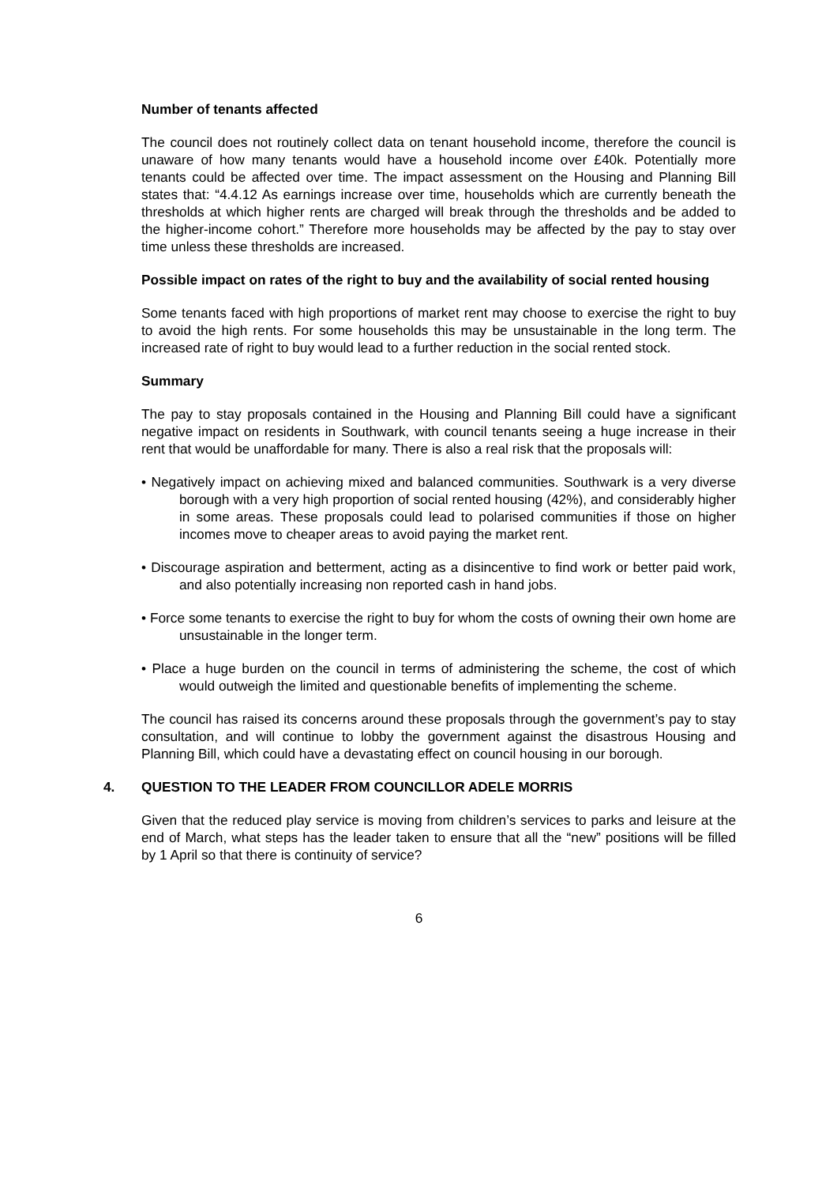Number of tenants affected
The council does not routinely collect data on tenant household income, therefore the council is unaware of how many tenants would have a household income over £40k. Potentially more tenants could be affected over time. The impact assessment on the Housing and Planning Bill states that: “4.4.12 As earnings increase over time, households which are currently beneath the thresholds at which higher rents are charged will break through the thresholds and be added to the higher-income cohort.” Therefore more households may be affected by the pay to stay over time unless these thresholds are increased.
Possible impact on rates of the right to buy and the availability of social rented housing
Some tenants faced with high proportions of market rent may choose to exercise the right to buy to avoid the high rents. For some households this may be unsustainable in the long term. The increased rate of right to buy would lead to a further reduction in the social rented stock.
Summary
The pay to stay proposals contained in the Housing and Planning Bill could have a significant negative impact on residents in Southwark, with council tenants seeing a huge increase in their rent that would be unaffordable for many. There is also a real risk that the proposals will:
• Negatively impact on achieving mixed and balanced communities. Southwark is a very diverse borough with a very high proportion of social rented housing (42%), and considerably higher in some areas. These proposals could lead to polarised communities if those on higher incomes move to cheaper areas to avoid paying the market rent.
• Discourage aspiration and betterment, acting as a disincentive to find work or better paid work, and also potentially increasing non reported cash in hand jobs.
• Force some tenants to exercise the right to buy for whom the costs of owning their own home are unsustainable in the longer term.
• Place a huge burden on the council in terms of administering the scheme, the cost of which would outweigh the limited and questionable benefits of implementing the scheme.
The council has raised its concerns around these proposals through the government’s pay to stay consultation, and will continue to lobby the government against the disastrous Housing and Planning Bill, which could have a devastating effect on council housing in our borough.
4. QUESTION TO THE LEADER FROM COUNCILLOR ADELE MORRIS
Given that the reduced play service is moving from children’s services to parks and leisure at the end of March, what steps has the leader taken to ensure that all the “new” positions will be filled by 1 April so that there is continuity of service?
6